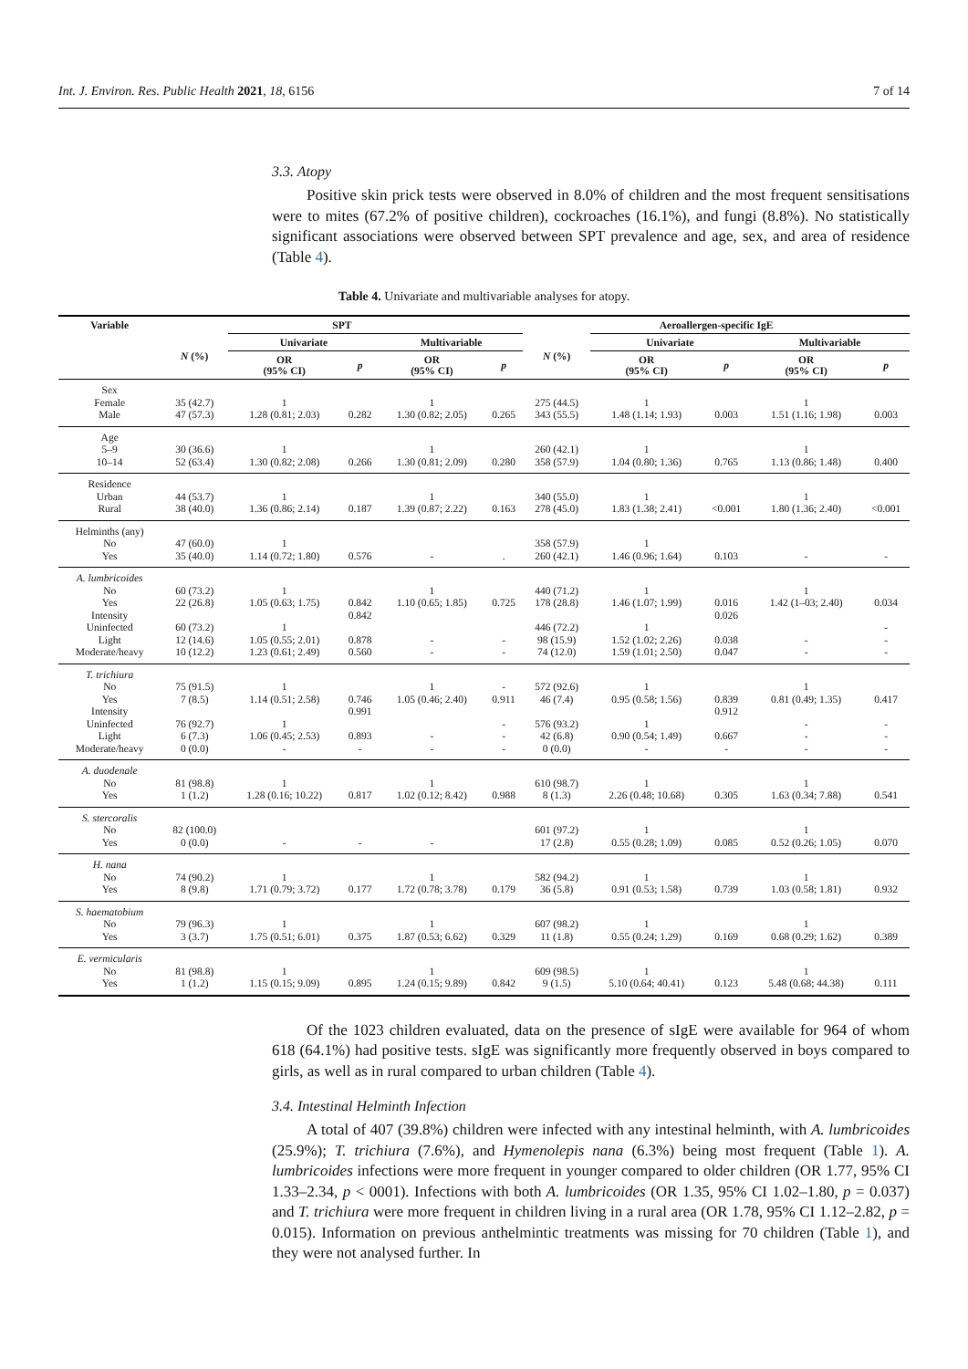Int. J. Environ. Res. Public Health 2021, 18, 6156 7 of 14
3.3. Atopy
Positive skin prick tests were observed in 8.0% of children and the most frequent sensitisations were to mites (67.2% of positive children), cockroaches (16.1%), and fungi (8.8%). No statistically significant associations were observed between SPT prevalence and age, sex, and area of residence (Table 4).
Table 4. Univariate and multivariable analyses for atopy.
| Variable | SPT | | | | | Aeroallergen-specific IgE | | | | |
| --- | --- | --- | --- | --- | --- | --- | --- | --- | --- | --- |
| | N (%) | Univariate | | Multivariable | | N (%) | Univariate | | Multivariable | |
| | | OR (95% CI) | p | OR (95% CI) | p | | OR (95% CI) | p | OR (95% CI) | p |
| Sex | | | | | | | | | | |
| Female | 35 (42.7) | 1 | | 1 | | 275 (44.5) | 1 | | 1 | |
| Male | 47 (57.3) | 1.28 (0.81; 2.03) | 0.282 | 1.30 (0.82; 2.05) | 0.265 | 343 (55.5) | 1.48 (1.14; 1.93) | 0.003 | 1.51 (1.16; 1.98) | 0.003 |
| Age | | | | | | | | | | |
| 5–9 | 30 (36.6) | 1 | | 1 | | 260 (42.1) | 1 | | 1 | |
| 10–14 | 52 (63.4) | 1.30 (0.82; 2.08) | 0.266 | 1.30 (0.81; 2.09) | 0.280 | 358 (57.9) | 1.04 (0.80; 1.36) | 0.765 | 1.13 (0.86; 1.48) | 0.400 |
| Residence | | | | | | | | | | |
| Urban | 44 (53.7) | 1 | | 1 | | 340 (55.0) | 1 | | 1 | |
| Rural | 38 (40.0) | 1.36 (0.86; 2.14) | 0.187 | 1.39 (0.87; 2.22) | 0.163 | 278 (45.0) | 1.83 (1.38; 2.41) | <0.001 | 1.80 (1.36; 2.40) | <0.001 |
| Helminths (any) | | | | | | | | | | |
| No | 47 (60.0) | 1 | | | | 358 (57.9) | 1 | | | |
| Yes | 35 (40.0) | 1.14 (0.72; 1.80) | 0.576 | - | . | 260 (42.1) | 1.46 (0.96; 1.64) | 0.103 | - | - |
| A. lumbricoides | | | | | | | | | | |
| No | 60 (73.2) | 1 | | 1 | | 440 (71.2) | 1 | | 1 | |
| Yes | 22 (26.8) | 1.05 (0.63; 1.75) | 0.842 | 1.10 (0.65; 1.85) | 0.725 | 178 (28.8) | 1.46 (1.07; 1.99) | 0.016 | 1.42 (1–03; 2.40) | 0.034 |
| Intensity | | | 0.842 | | | | | 0.026 | | |
| Uninfected | 60 (73.2) | 1 | | | | 446 (72.2) | 1 | | | - |
| Light | 12 (14.6) | 1.05 (0.55; 2.01) | 0.878 | - | - | 98 (15.9) | 1.52 (1.02; 2.26) | 0.038 | - | - |
| Moderate/heavy | 10 (12.2) | 1.23 (0.61; 2.49) | 0.560 | - | - | 74 (12.0) | 1.59 (1.01; 2.50) | 0.047 | - | - |
| T. trichiura | | | | | | | | | | |
| No | 75 (91.5) | 1 | | 1 | - | 572 (92.6) | 1 | | 1 | |
| Yes | 7 (8.5) | 1.14 (0.51; 2.58) | 0.746 | 1.05 (0.46; 2.40) | 0.911 | 46 (7.4) | 0.95 (0.58; 1.56) | 0.839 | 0.81 (0.49; 1.35) | 0.417 |
| Intensity | | | 0.991 | | | | | 0.912 | | |
| Uninfected | 76 (92.7) | 1 | | | - | 576 (93.2) | 1 | | - | - |
| Light | 6 (7.3) | 1.06 (0.45; 2.53) | 0.893 | - | - | 42 (6.8) | 0.90 (0.54; 1.49) | 0.667 | - | - |
| Moderate/heavy | 0 (0.0) | - | - | - | - | 0 (0.0) | - | - | - | - |
| A. duodenale | | | | | | | | | | |
| No | 81 (98.8) | 1 | | 1 | | 610 (98.7) | 1 | | 1 | |
| Yes | 1 (1.2) | 1.28 (0.16; 10.22) | 0.817 | 1.02 (0.12; 8.42) | 0.988 | 8 (1.3) | 2.26 (0.48; 10.68) | 0.305 | 1.63 (0.34; 7.88) | 0.541 |
| S. stercoralis | | | | | | | | | | |
| No | 82 (100.0) | | | | | 601 (97.2) | 1 | | 1 | |
| Yes | 0 (0.0) | - | - | - | | 17 (2.8) | 0.55 (0.28; 1.09) | 0.085 | 0.52 (0.26; 1.05) | 0.070 |
| H. nana | | | | | | | | | | |
| No | 74 (90.2) | 1 | | 1 | | 582 (94.2) | 1 | | 1 | |
| Yes | 8 (9.8) | 1.71 (0.79; 3.72) | 0.177 | 1.72 (0.78; 3.78) | 0.179 | 36 (5.8) | 0.91 (0.53; 1.58) | 0.739 | 1.03 (0.58; 1.81) | 0.932 |
| S. haematobium | | | | | | | | | | |
| No | 79 (96.3) | 1 | | 1 | | 607 (98.2) | 1 | | 1 | |
| Yes | 3 (3.7) | 1.75 (0.51; 6.01) | 0.375 | 1.87 (0.53; 6.62) | 0.329 | 11 (1.8) | 0.55 (0.24; 1.29) | 0.169 | 0.68 (0.29; 1.62) | 0.389 |
| E. vermicularis | | | | | | | | | | |
| No | 81 (98.8) | 1 | | 1 | | 609 (98.5) | 1 | | 1 | |
| Yes | 1 (1.2) | 1.15 (0.15; 9.09) | 0.895 | 1.24 (0.15; 9.89) | 0.842 | 9 (1.5) | 5.10 (0.64; 40.41) | 0.123 | 5.48 (0.68; 44.38) | 0.111 |
Of the 1023 children evaluated, data on the presence of sIgE were available for 964 of whom 618 (64.1%) had positive tests. sIgE was significantly more frequently observed in boys compared to girls, as well as in rural compared to urban children (Table 4).
3.4. Intestinal Helminth Infection
A total of 407 (39.8%) children were infected with any intestinal helminth, with A. lumbricoides (25.9%); T. trichiura (7.6%), and Hymenolepis nana (6.3%) being most frequent (Table 1). A. lumbricoides infections were more frequent in younger compared to older children (OR 1.77, 95% CI 1.33–2.34, p < 0001). Infections with both A. lumbricoides (OR 1.35, 95% CI 1.02–1.80, p = 0.037) and T. trichiura were more frequent in children living in a rural area (OR 1.78, 95% CI 1.12–2.82, p = 0.015). Information on previous anthelmintic treatments was missing for 70 children (Table 1), and they were not analysed further. In